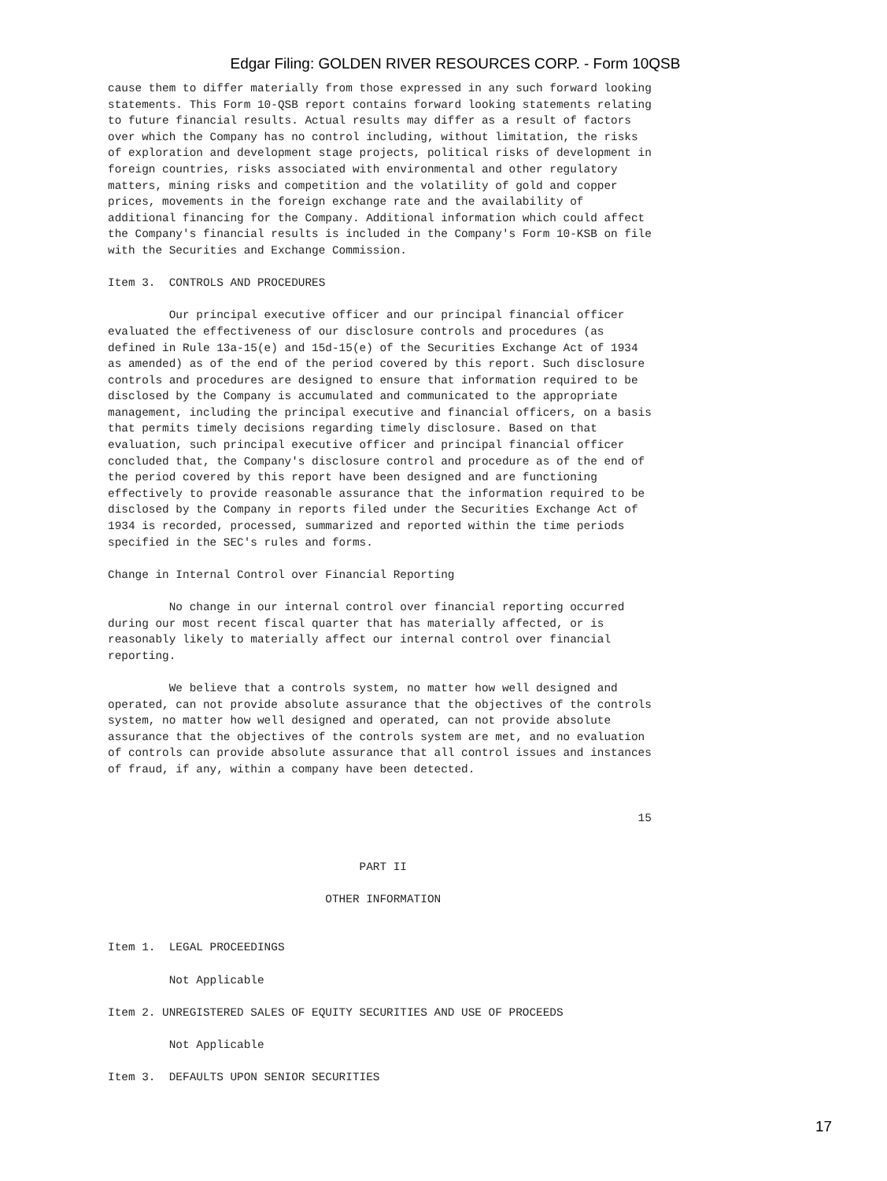Edgar Filing: GOLDEN RIVER RESOURCES CORP. - Form 10QSB
cause them to differ materially from those expressed in any such forward looking
statements. This Form 10-QSB report contains forward looking statements relating
to future financial results. Actual results may differ as a result of factors
over which the Company has no control including, without limitation, the risks
of exploration and development stage projects, political risks of development in
foreign countries, risks associated with environmental and other regulatory
matters, mining risks and competition and the volatility of gold and copper
prices, movements in the foreign exchange rate and the availability of
additional financing for the Company. Additional information which could affect
the Company's financial results is included in the Company's Form 10-KSB on file
with the Securities and Exchange Commission.

Item 3.  CONTROLS AND PROCEDURES

         Our principal executive officer and our principal financial officer
evaluated the effectiveness of our disclosure controls and procedures (as
defined in Rule 13a-15(e) and 15d-15(e) of the Securities Exchange Act of 1934
as amended) as of the end of the period covered by this report. Such disclosure
controls and procedures are designed to ensure that information required to be
disclosed by the Company is accumulated and communicated to the appropriate
management, including the principal executive and financial officers, on a basis
that permits timely decisions regarding timely disclosure. Based on that
evaluation, such principal executive officer and principal financial officer
concluded that, the Company's disclosure control and procedure as of the end of
the period covered by this report have been designed and are functioning
effectively to provide reasonable assurance that the information required to be
disclosed by the Company in reports filed under the Securities Exchange Act of
1934 is recorded, processed, summarized and reported within the time periods
specified in the SEC's rules and forms.

Change in Internal Control over Financial Reporting

         No change in our internal control over financial reporting occurred
during our most recent fiscal quarter that has materially affected, or is
reasonably likely to materially affect our internal control over financial
reporting.

         We believe that a controls system, no matter how well designed and
operated, can not provide absolute assurance that the objectives of the controls
system, no matter how well designed and operated, can not provide absolute
assurance that the objectives of the controls system are met, and no evaluation
of controls can provide absolute assurance that all control issues and instances
of fraud, if any, within a company have been detected.


                                                                              15


                                     PART II

                                OTHER INFORMATION


Item 1.  LEGAL PROCEEDINGS

         Not Applicable

Item 2. UNREGISTERED SALES OF EQUITY SECURITIES AND USE OF PROCEEDS

         Not Applicable

Item 3.  DEFAULTS UPON SENIOR SECURITIES
17